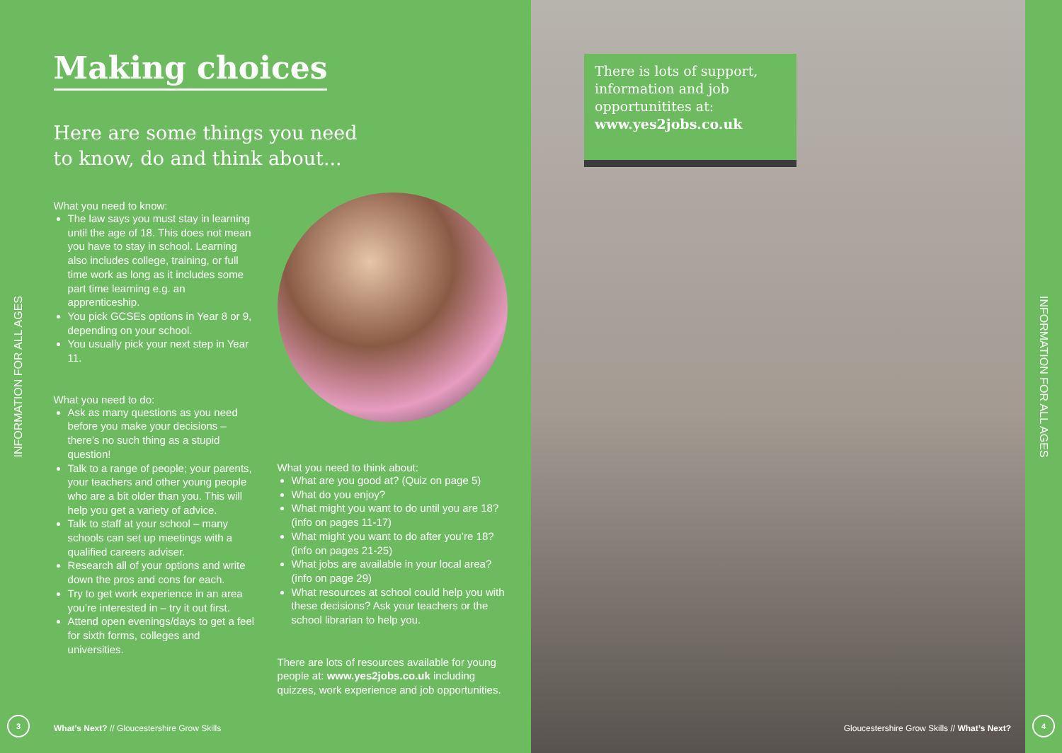INFORMATION FOR ALL AGES
Making choices
Here are some things you need
to know, do and think about...
What you need to know:
The law says you must stay in learning until the age of 18. This does not mean you have to stay in school. Learning also includes college, training, or full time work as long as it includes some part time learning e.g. an apprenticeship.
You pick GCSEs options in Year 8 or 9, depending on your school.
You usually pick your next step in Year 11.
What you need to do:
Ask as many questions as you need before you make your decisions – there’s no such thing as a stupid question!
Talk to a range of people; your parents, your teachers and other young people who are a bit older than you. This will help you get a variety of advice.
Talk to staff at your school – many schools can set up meetings with a qualified careers adviser.
Research all of your options and write down the pros and cons for each.
Try to get work experience in an area you’re interested in – try it out first.
Attend open evenings/days to get a feel for sixth forms, colleges and universities.
What you need to think about:
What are you good at? (Quiz on page 5)
What do you enjoy?
What might you want to do until you are 18? (info on pages 11-17)
What might you want to do after you’re 18? (info on pages 21-25)
What jobs are available in your local area? (info on page 29)
What resources at school could help you with these decisions? Ask your teachers or the school librarian to help you.
There are lots of resources available for young people at: www.yes2jobs.co.uk including quizzes, work experience and job opportunities.
3
What’s Next? // Gloucestershire Grow Skills
There is lots of support, information and job opportunitites at:
www.yes2jobs.co.uk
Gloucestershire Grow Skills // What’s Next?
INFORMATION FOR ALL AGES
4